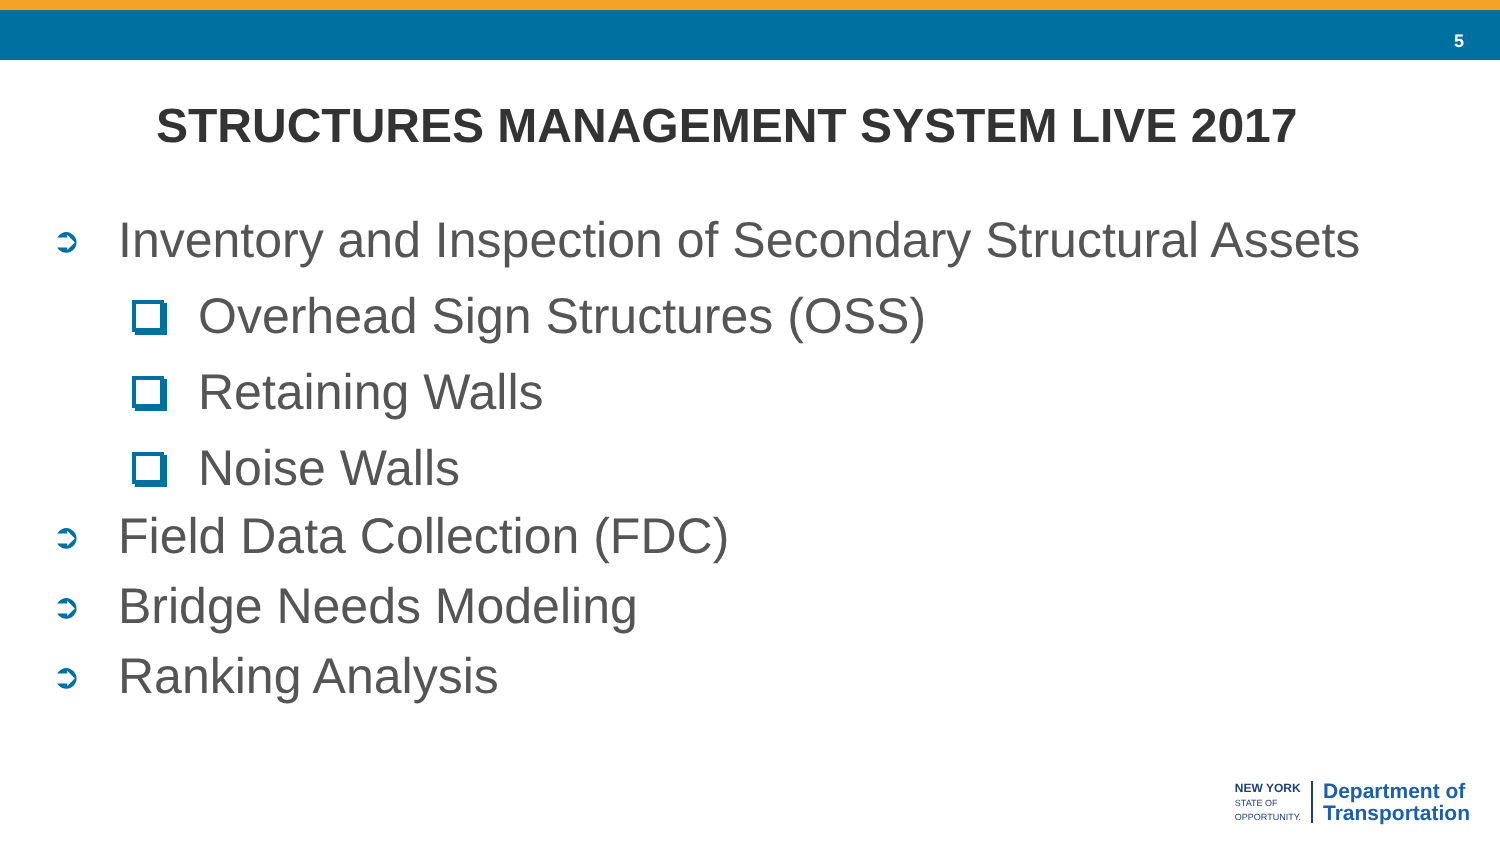5
STRUCTURES MANAGEMENT SYSTEM LIVE 2017
➲ Inventory and Inspection of Secondary Structural Assets
Overhead Sign Structures (OSS)
Retaining Walls
Noise Walls
➲ Field Data Collection (FDC)
➲ Bridge Needs Modeling
➲ Ranking Analysis
NEW YORK
STATE OF
OPPORTUNITY.
Department of
Transportation